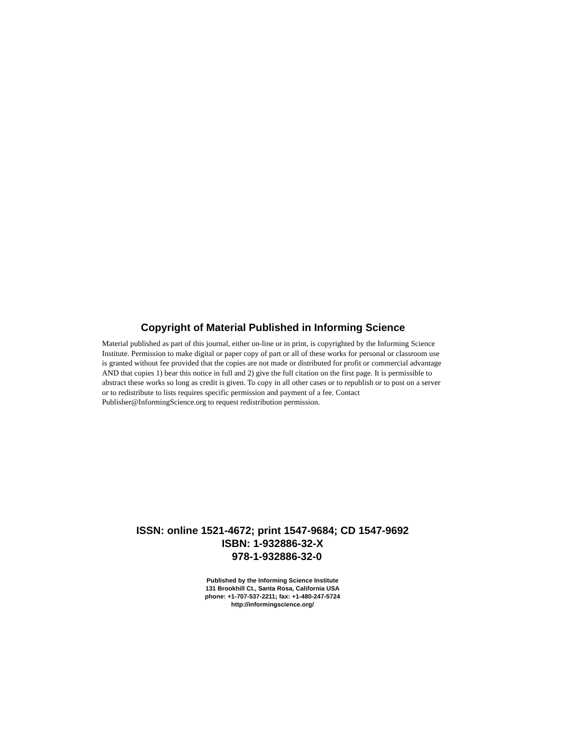Copyright of Material Published in Informing Science
Material published as part of this journal, either on-line or in print, is copyrighted by the Informing Science Institute. Permission to make digital or paper copy of part or all of these works for personal or classroom use is granted without fee provided that the copies are not made or distributed for profit or commercial advantage AND that copies 1) bear this notice in full and 2) give the full citation on the first page. It is permissible to abstract these works so long as credit is given. To copy in all other cases or to republish or to post on a server or to redistribute to lists requires specific permission and payment of a fee. Contact Publisher@InformingScience.org to request redistribution permission.
ISSN: online 1521-4672; print 1547-9684; CD 1547-9692
ISBN: 1-932886-32-X
978-1-932886-32-0
Published by the Informing Science Institute
131 Brookhill Ct., Santa Rosa, California USA
phone: +1-707-537-2211; fax: +1-480-247-5724
http://informingscience.org/